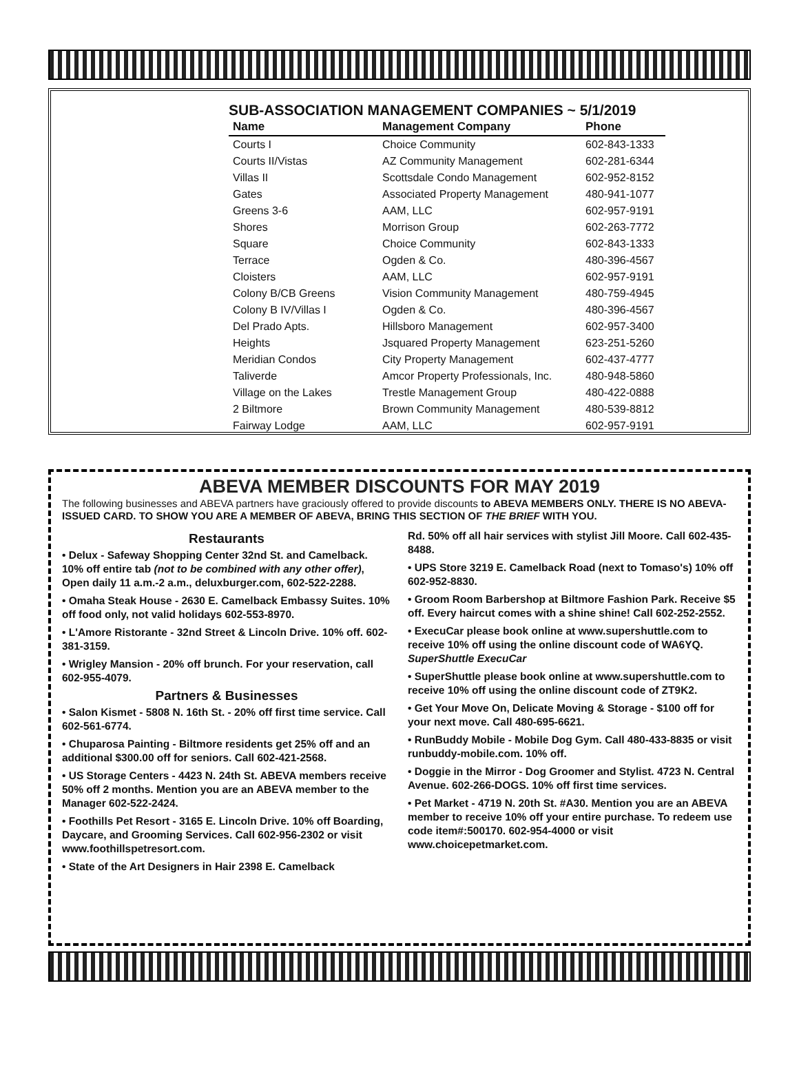SUB-ASSOCIATION MANAGEMENT COMPANIES ~ 5/1/2019
| Name | Management Company | Phone |
| --- | --- | --- |
| Courts I | Choice Community | 602-843-1333 |
| Courts II/Vistas | AZ Community Management | 602-281-6344 |
| Villas II | Scottsdale Condo Management | 602-952-8152 |
| Gates | Associated Property Management | 480-941-1077 |
| Greens 3-6 | AAM, LLC | 602-957-9191 |
| Shores | Morrison Group | 602-263-7772 |
| Square | Choice Community | 602-843-1333 |
| Terrace | Ogden & Co. | 480-396-4567 |
| Cloisters | AAM, LLC | 602-957-9191 |
| Colony B/CB Greens | Vision Community Management | 480-759-4945 |
| Colony B IV/Villas I | Ogden & Co. | 480-396-4567 |
| Del Prado Apts. | Hillsboro Management | 602-957-3400 |
| Heights | Jsquared Property Management | 623-251-5260 |
| Meridian Condos | City Property Management | 602-437-4777 |
| Taliverde | Amcor Property Professionals, Inc. | 480-948-5860 |
| Village on the Lakes | Trestle Management Group | 480-422-0888 |
| 2 Biltmore | Brown Community Management | 480-539-8812 |
| Fairway Lodge | AAM, LLC | 602-957-9191 |
ABEVA MEMBER DISCOUNTS FOR MAY 2019
The following businesses and ABEVA partners have graciously offered to provide discounts to ABEVA MEMBERS ONLY. THERE IS NO ABEVA-ISSUED CARD. TO SHOW YOU ARE A MEMBER OF ABEVA, BRING THIS SECTION OF THE BRIEF WITH YOU.
Restaurants
• Delux - Safeway Shopping Center 32nd St. and Camelback. 10% off entire tab (not to be combined with any other offer), Open daily 11 a.m.-2 a.m., deluxburger.com, 602-522-2288.
• Omaha Steak House - 2630 E. Camelback Embassy Suites. 10% off food only, not valid holidays 602-553-8970.
• L'Amore Ristorante - 32nd Street & Lincoln Drive. 10% off. 602-381-3159.
• Wrigley Mansion - 20% off brunch. For your reservation, call 602-955-4079.
Partners & Businesses
• Salon Kismet - 5808 N. 16th St. - 20% off first time service. Call 602-561-6774.
• Chuparosa Painting - Biltmore residents get 25% off and an additional $300.00 off for seniors. Call 602-421-2568.
• US Storage Centers - 4423 N. 24th St. ABEVA members receive 50% off 2 months. Mention you are an ABEVA member to the Manager 602-522-2424.
• Foothills Pet Resort - 3165 E. Lincoln Drive. 10% off Boarding, Daycare, and Grooming Services. Call 602-956-2302 or visit www.foothillspetresort.com.
• State of the Art Designers in Hair 2398 E. Camelback
Rd. 50% off all hair services with stylist Jill Moore. Call 602-435-8488.
• UPS Store 3219 E. Camelback Road (next to Tomaso's) 10% off 602-952-8830.
• Groom Room Barbershop at Biltmore Fashion Park. Receive $5 off. Every haircut comes with a shine shine! Call 602-252-2552.
• ExecuCar please book online at www.supershuttle.com to receive 10% off using the online discount code of WA6YQ. SuperShuttle ExecuCar
• SuperShuttle please book online at www.supershuttle.com to receive 10% off using the online discount code of ZT9K2.
• Get Your Move On, Delicate Moving & Storage - $100 off for your next move. Call 480-695-6621.
• RunBuddy Mobile - Mobile Dog Gym. Call 480-433-8835 or visit runbuddy-mobile.com. 10% off.
• Doggie in the Mirror - Dog Groomer and Stylist. 4723 N. Central Avenue. 602-266-DOGS. 10% off first time services.
• Pet Market - 4719 N. 20th St. #A30. Mention you are an ABEVA member to receive 10% off your entire purchase. To redeem use code item#:500170. 602-954-4000 or visit www.choicepetmarket.com.